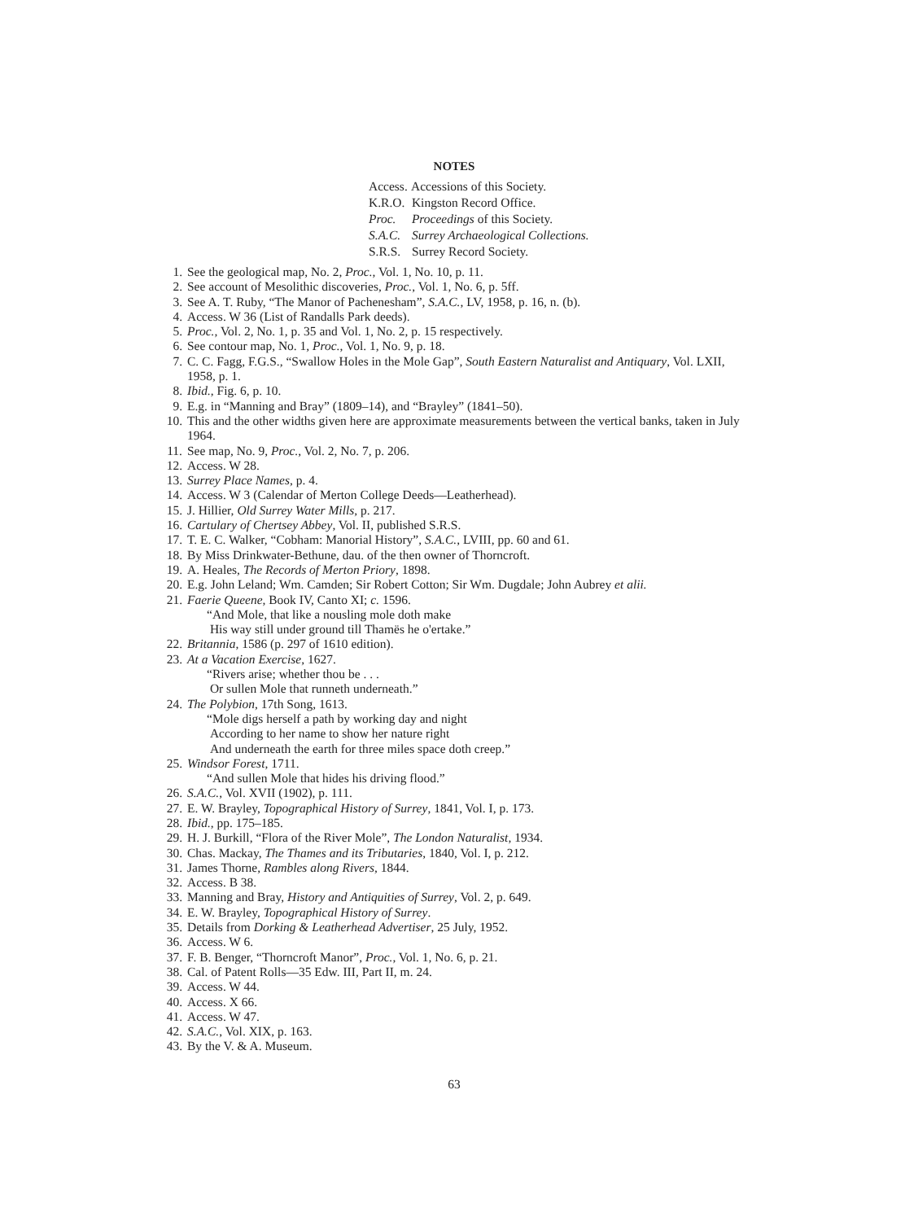NOTES
Access. Accessions of this Society.
K.R.O. Kingston Record Office.
Proc. Proceedings of this Society.
S.A.C. Surrey Archaeological Collections.
S.R.S. Surrey Record Society.
1. See the geological map, No. 2, Proc., Vol. 1, No. 10, p. 11.
2. See account of Mesolithic discoveries, Proc., Vol. 1, No. 6, p. 5ff.
3. See A. T. Ruby, “The Manor of Pachenesham”, S.A.C., LV, 1958, p. 16, n. (b).
4. Access. W 36 (List of Randalls Park deeds).
5. Proc., Vol. 2, No. 1, p. 35 and Vol. 1, No. 2, p. 15 respectively.
6. See contour map, No. 1, Proc., Vol. 1, No. 9, p. 18.
7. C. C. Fagg, F.G.S., “Swallow Holes in the Mole Gap”, South Eastern Naturalist and Antiquary, Vol. LXII, 1958, p. 1.
8. Ibid., Fig. 6, p. 10.
9. E.g. in “Manning and Bray” (1809–14), and “Brayley” (1841–50).
10. This and the other widths given here are approximate measurements between the vertical banks, taken in July 1964.
11. See map, No. 9, Proc., Vol. 2, No. 7, p. 206.
12. Access. W 28.
13. Surrey Place Names, p. 4.
14. Access. W 3 (Calendar of Merton College Deeds—Leatherhead).
15. J. Hillier, Old Surrey Water Mills, p. 217.
16. Cartulary of Chertsey Abbey, Vol. II, published S.R.S.
17. T. E. C. Walker, “Cobham: Manorial History”, S.A.C., LVIII, pp. 60 and 61.
18. By Miss Drinkwater-Bethune, dau. of the then owner of Thorncroft.
19. A. Heales, The Records of Merton Priory, 1898.
20. E.g. John Leland; Wm. Camden; Sir Robert Cotton; Sir Wm. Dugdale; John Aubrey et alii.
21. Faerie Queene, Book IV, Canto XI; c. 1596.
“And Mole, that like a nousling mole doth make
His way still under ground till Thamës he o'ertake.”
22. Britannia, 1586 (p. 297 of 1610 edition).
23. At a Vacation Exercise, 1627.
“Rivers arise; whether thou be . . .
Or sullen Mole that runneth underneath.”
24. The Polybion, 17th Song, 1613.
“Mole digs herself a path by working day and night
According to her name to show her nature right
And underneath the earth for three miles space doth creep.”
25. Windsor Forest, 1711.
“And sullen Mole that hides his driving flood.”
26. S.A.C., Vol. XVII (1902), p. 111.
27. E. W. Brayley, Topographical History of Surrey, 1841, Vol. I, p. 173.
28. Ibid., pp. 175–185.
29. H. J. Burkill, “Flora of the River Mole”, The London Naturalist, 1934.
30. Chas. Mackay, The Thames and its Tributaries, 1840, Vol. I, p. 212.
31. James Thorne, Rambles along Rivers, 1844.
32. Access. B 38.
33. Manning and Bray, History and Antiquities of Surrey, Vol. 2, p. 649.
34. E. W. Brayley, Topographical History of Surrey.
35. Details from Dorking & Leatherhead Advertiser, 25 July, 1952.
36. Access. W 6.
37. F. B. Benger, “Thorncroft Manor”, Proc., Vol. 1, No. 6, p. 21.
38. Cal. of Patent Rolls—35 Edw. III, Part II, m. 24.
39. Access. W 44.
40. Access. X 66.
41. Access. W 47.
42. S.A.C., Vol. XIX, p. 163.
43. By the V. & A. Museum.
63